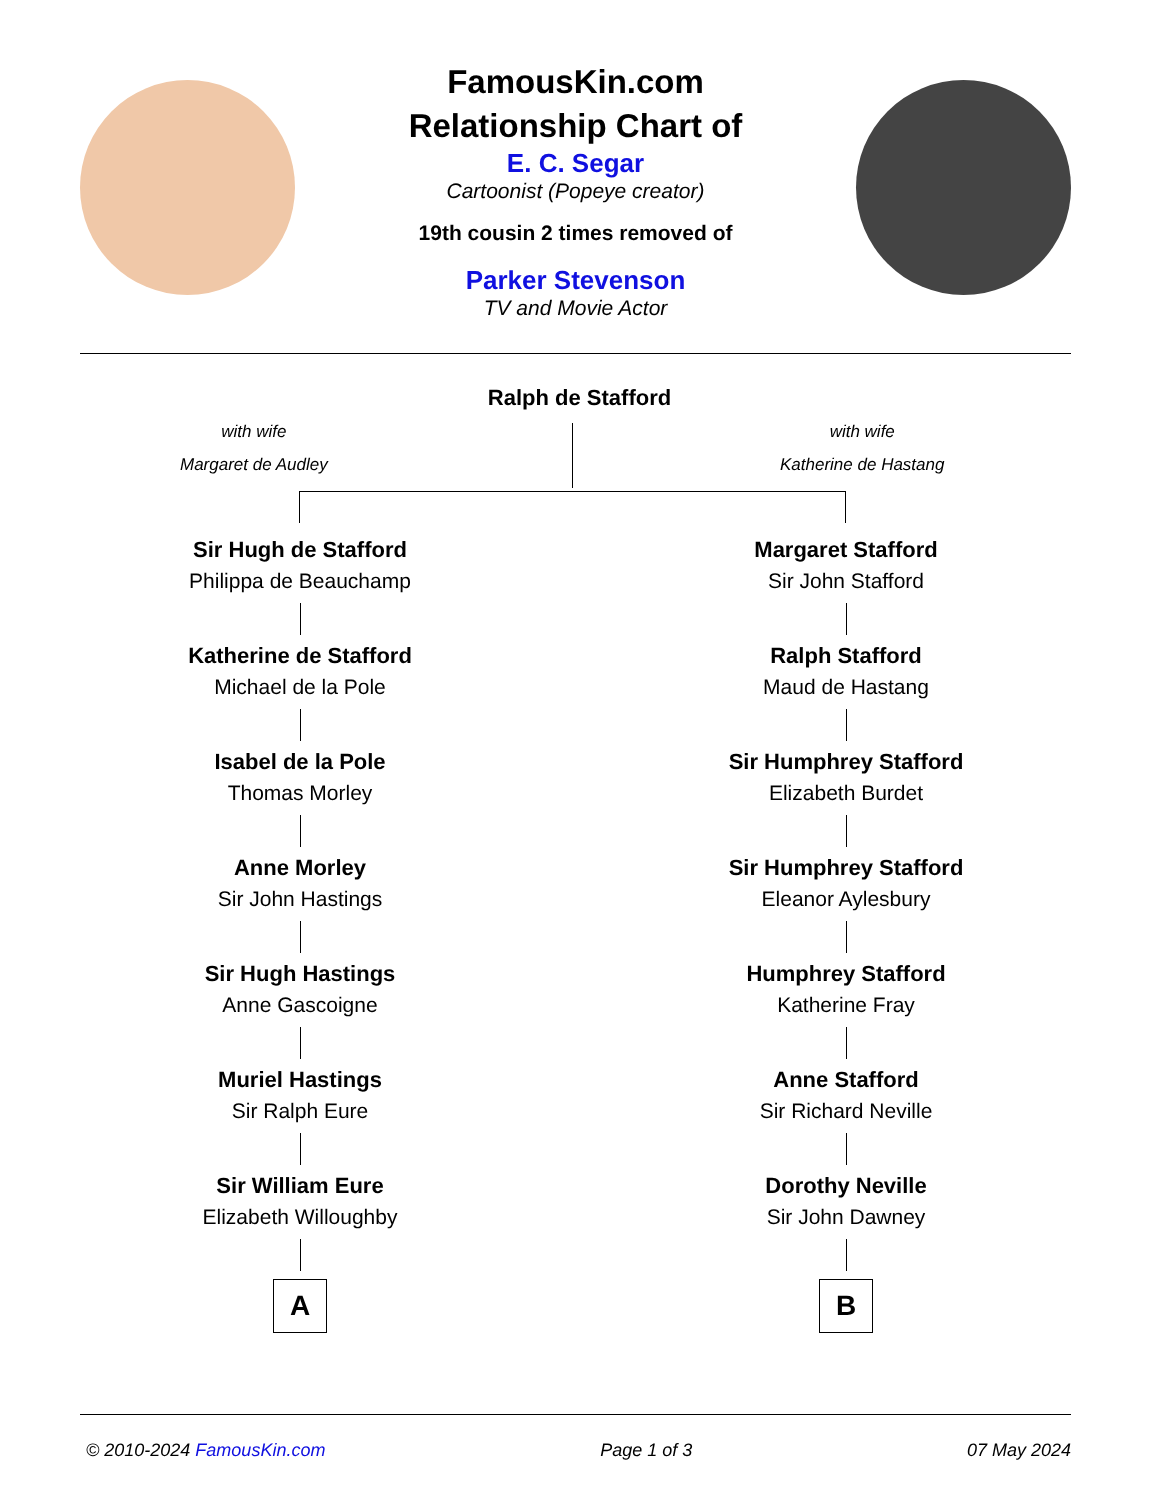FamousKin.com
Relationship Chart of
E. C. Segar
Cartoonist (Popeye creator)
19th cousin 2 times removed of
Parker Stevenson
TV and Movie Actor
Ralph de Stafford
with wife
Margaret de Audley
with wife
Katherine de Hastang
Sir Hugh de Stafford
Philippa de Beauchamp
Katherine de Stafford
Michael de la Pole
Isabel de la Pole
Thomas Morley
Anne Morley
Sir John Hastings
Sir Hugh Hastings
Anne Gascoigne
Muriel Hastings
Sir Ralph Eure
Sir William Eure
Elizabeth Willoughby
A
Margaret Stafford
Sir John Stafford
Ralph Stafford
Maud de Hastang
Sir Humphrey Stafford
Elizabeth Burdet
Sir Humphrey Stafford
Eleanor Aylesbury
Humphrey Stafford
Katherine Fray
Anne Stafford
Sir Richard Neville
Dorothy Neville
Sir John Dawney
B
© 2010-2024 FamousKin.com Page 1 of 3 07 May 2024